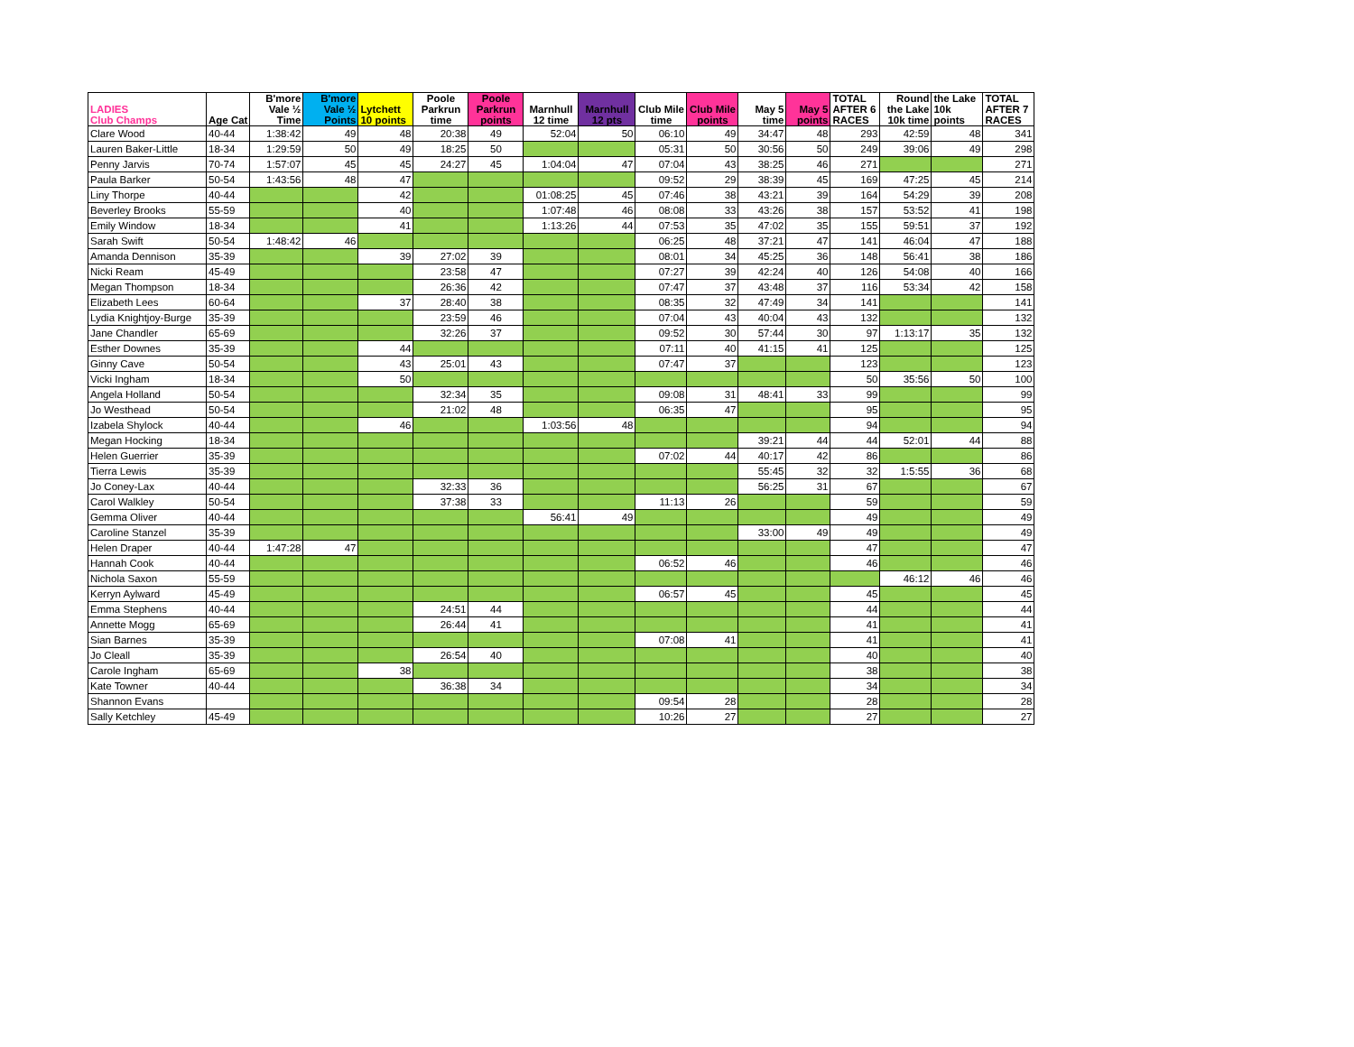| LADIES Club Champs | Age Cat | B'more Vale ½ Time | B'more Vale ½ Points | Lytchett 10 points | Poole Parkrun time | Poole Parkrun points | Marnhull 12 time | Marnhull 12 pts | Club Mile time | Club Mile points | May 5 time | May 5 points | TOTAL AFTER 6 RACES | Round the Lake 10k time | the Lake 10k points | TOTAL AFTER 7 RACES |
| --- | --- | --- | --- | --- | --- | --- | --- | --- | --- | --- | --- | --- | --- | --- | --- | --- |
| Clare Wood | 40-44 | 1:38:42 | 49 | 48 | 20:38 | 49 | 52:04 | 50 | 06:10 | 49 | 34:47 | 48 | 293 | 42:59 | 48 | 341 |
| Lauren Baker-Little | 18-34 | 1:29:59 | 50 | 49 | 18:25 | 50 | | | 05:31 | 50 | 30:56 | 50 | 249 | 39:06 | 49 | 298 |
| Penny Jarvis | 70-74 | 1:57:07 | 45 | 45 | 24:27 | 45 | 1:04:04 | 47 | 07:04 | 43 | 38:25 | 46 | 271 | | | 271 |
| Paula Barker | 50-54 | 1:43:56 | 48 | 47 | | | | | 09:52 | 29 | 38:39 | 45 | 169 | 47:25 | 45 | 214 |
| Liny Thorpe | 40-44 | | | 42 | | | 01:08:25 | 45 | 07:46 | 38 | 43:21 | 39 | 164 | 54:29 | 39 | 208 |
| Beverley Brooks | 55-59 | | | 40 | | | 1:07:48 | 46 | 08:08 | 33 | 43:26 | 38 | 157 | 53:52 | 41 | 198 |
| Emily Window | 18-34 | | | 41 | | | 1:13:26 | 44 | 07:53 | 35 | 47:02 | 35 | 155 | 59:51 | 37 | 192 |
| Sarah Swift | 50-54 | 1:48:42 | 46 | | | | | | 06:25 | 48 | 37:21 | 47 | 141 | 46:04 | 47 | 188 |
| Amanda Dennison | 35-39 | | | 39 | 27:02 | 39 | | | 08:01 | 34 | 45:25 | 36 | 148 | 56:41 | 38 | 186 |
| Nicki Ream | 45-49 | | | | 23:58 | 47 | | | 07:27 | 39 | 42:24 | 40 | 126 | 54:08 | 40 | 166 |
| Megan Thompson | 18-34 | | | | 26:36 | 42 | | | 07:47 | 37 | 43:48 | 37 | 116 | 53:34 | 42 | 158 |
| Elizabeth Lees | 60-64 | | | 37 | 28:40 | 38 | | | 08:35 | 32 | 47:49 | 34 | 141 | | | 141 |
| Lydia Knightjoy-Burge | 35-39 | | | | 23:59 | 46 | | | 07:04 | 43 | 40:04 | 43 | 132 | | | 132 |
| Jane Chandler | 65-69 | | | | 32:26 | 37 | | | 09:52 | 30 | 57:44 | 30 | 97 | 1:13:17 | 35 | 132 |
| Esther Downes | 35-39 | | | 44 | | | | | 07:11 | 40 | 41:15 | 41 | 125 | | | 125 |
| Ginny Cave | 50-54 | | | 43 | 25:01 | 43 | | | 07:47 | 37 | | | 123 | | | 123 |
| Vicki Ingham | 18-34 | | | 50 | | | | | | | | | 50 | 35:56 | 50 | 100 |
| Angela Holland | 50-54 | | | | 32:34 | 35 | | | 09:08 | 31 | 48:41 | 33 | 99 | | | 99 |
| Jo Westhead | 50-54 | | | | 21:02 | 48 | | | 06:35 | 47 | | | 95 | | | 95 |
| Izabela Shylock | 40-44 | | | 46 | | | 1:03:56 | 48 | | | | | 94 | | | 94 |
| Megan Hocking | 18-34 | | | | | | | | | | 39:21 | 44 | 44 | 52:01 | 44 | 88 |
| Helen Guerrier | 35-39 | | | | | | | | 07:02 | 44 | 40:17 | 42 | 86 | | | 86 |
| Tierra Lewis | 35-39 | | | | | | | | | | 55:45 | 32 | 32 | 1:5:55 | 36 | 68 |
| Jo Coney-Lax | 40-44 | | | | 32:33 | 36 | | | | | 56:25 | 31 | 67 | | | 67 |
| Carol Walkley | 50-54 | | | | 37:38 | 33 | | | 11:13 | 26 | | | 59 | | | 59 |
| Gemma Oliver | 40-44 | | | | | | 56:41 | 49 | | | | | 49 | | | 49 |
| Caroline Stanzel | 35-39 | | | | | | | | | | 33:00 | 49 | 49 | | | 49 |
| Helen Draper | 40-44 | 1:47:28 | 47 | | | | | | | | | | 47 | | | 47 |
| Hannah Cook | 40-44 | | | | | | | | 06:52 | 46 | | | 46 | | | 46 |
| Nichola Saxon | 55-59 | | | | | | | | | | | | | 46:12 | 46 | 46 |
| Kerryn Aylward | 45-49 | | | | | | | | 06:57 | 45 | | | 45 | | | 45 |
| Emma Stephens | 40-44 | | | | 24:51 | 44 | | | | | | | 44 | | | 44 |
| Annette Mogg | 65-69 | | | | 26:44 | 41 | | | | | | | 41 | | | 41 |
| Sian Barnes | 35-39 | | | | | | | | 07:08 | 41 | | | 41 | | | 41 |
| Jo Cleall | 35-39 | | | | 26:54 | 40 | | | | | | | 40 | | | 40 |
| Carole Ingham | 65-69 | | | 38 | | | | | | | | | 38 | | | 38 |
| Kate Towner | 40-44 | | | | 36:38 | 34 | | | | | | | 34 | | | 34 |
| Shannon Evans | | | | | | | | | 09:54 | 28 | | | 28 | | | 28 |
| Sally Ketchley | 45-49 | | | | | | | | 10:26 | 27 | | | 27 | | | 27 |